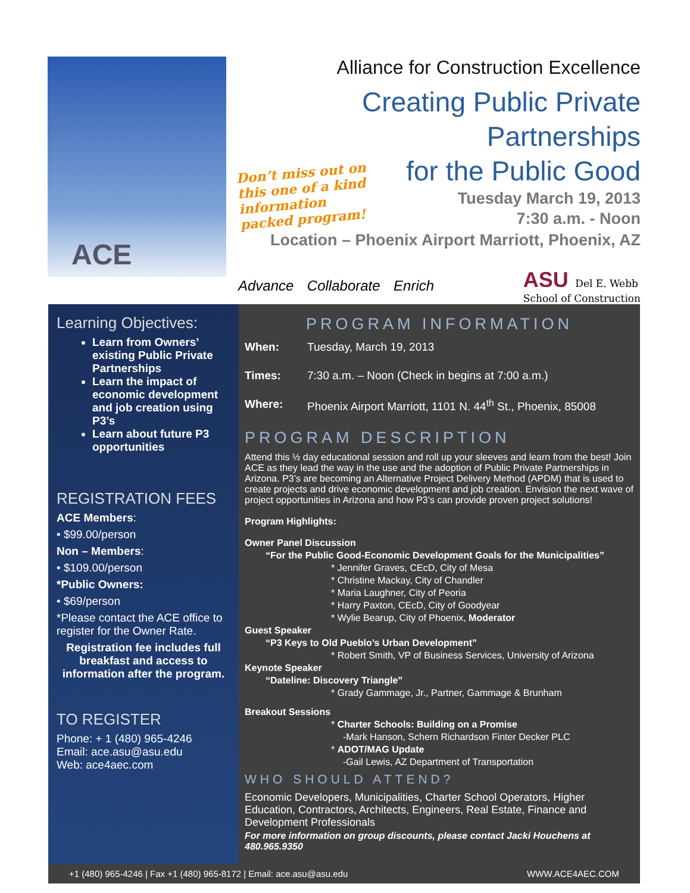ACE
Alliance for Construction Excellence
Creating Public Private Partnerships
for the Public Good
Don’t miss out on this one of a kind information packed program!
Tuesday March 19, 2013
7:30 a.m. - Noon
Location – Phoenix Airport Marriott, Phoenix, AZ
Advance Collaborate Enrich
ASU Del E. Webb
School of Construction
Learning Objectives:
Learn from Owners’ existing Public Private Partnerships
Learn the impact of economic development and job creation using P3’s
Learn about future P3 opportunities
REGISTRATION FEES
ACE Members:
• $99.00/person
Non – Members:
• $109.00/person
*Public Owners:
• $69/person
*Please contact the ACE office to register for the Owner Rate.
Registration fee includes full breakfast and access to information after the program.
TO REGISTER
Phone: + 1 (480) 965-4246
Email: ace.asu@asu.edu
Web: ace4aec.com
PROGRAM INFORMATION
When: Tuesday, March 19, 2013
Times: 7:30 a.m. – Noon (Check in begins at 7:00 a.m.)
Where: Phoenix Airport Marriott, 1101 N. 44<sup>th</sup> St., Phoenix, 85008
PROGRAM DESCRIPTION
Attend this ½ day educational session and roll up your sleeves and learn from the best! Join ACE as they lead the way in the use and the adoption of Public Private Partnerships in Arizona. P3’s are becoming an Alternative Project Delivery Method (APDM) that is used to create projects and drive economic development and job creation. Envision the next wave of project opportunities in Arizona and how P3’s can provide proven project solutions!
Program Highlights:
Owner Panel Discussion
“For the Public Good-Economic Development Goals for the Municipalities”
* Jennifer Graves, CEcD, City of Mesa
* Christine Mackay, City of Chandler
* Maria Laughner, City of Peoria
* Harry Paxton, CEcD, City of Goodyear
* Wylie Bearup, City of Phoenix, Moderator
Guest Speaker
“P3 Keys to Old Pueblo’s Urban Development”
* Robert Smith, VP of Business Services, University of Arizona
Keynote Speaker
“Dateline: Discovery Triangle”
* Grady Gammage, Jr., Partner, Gammage & Brunham
Breakout Sessions
* Charter Schools: Building on a Promise
-Mark Hanson, Schern Richardson Finter Decker PLC
* ADOT/MAG Update
-Gail Lewis, AZ Department of Transportation
WHO SHOULD ATTEND?
Economic Developers, Municipalities, Charter School Operators, Higher Education, Contractors, Architects, Engineers, Real Estate, Finance and Development Professionals
For more information on group discounts, please contact Jacki Houchens at 480.965.9350
+1 (480) 965-4246 | Fax +1 (480) 965-8172 | Email: ace.asu@asu.edu WWW.ACE4AEC.COM